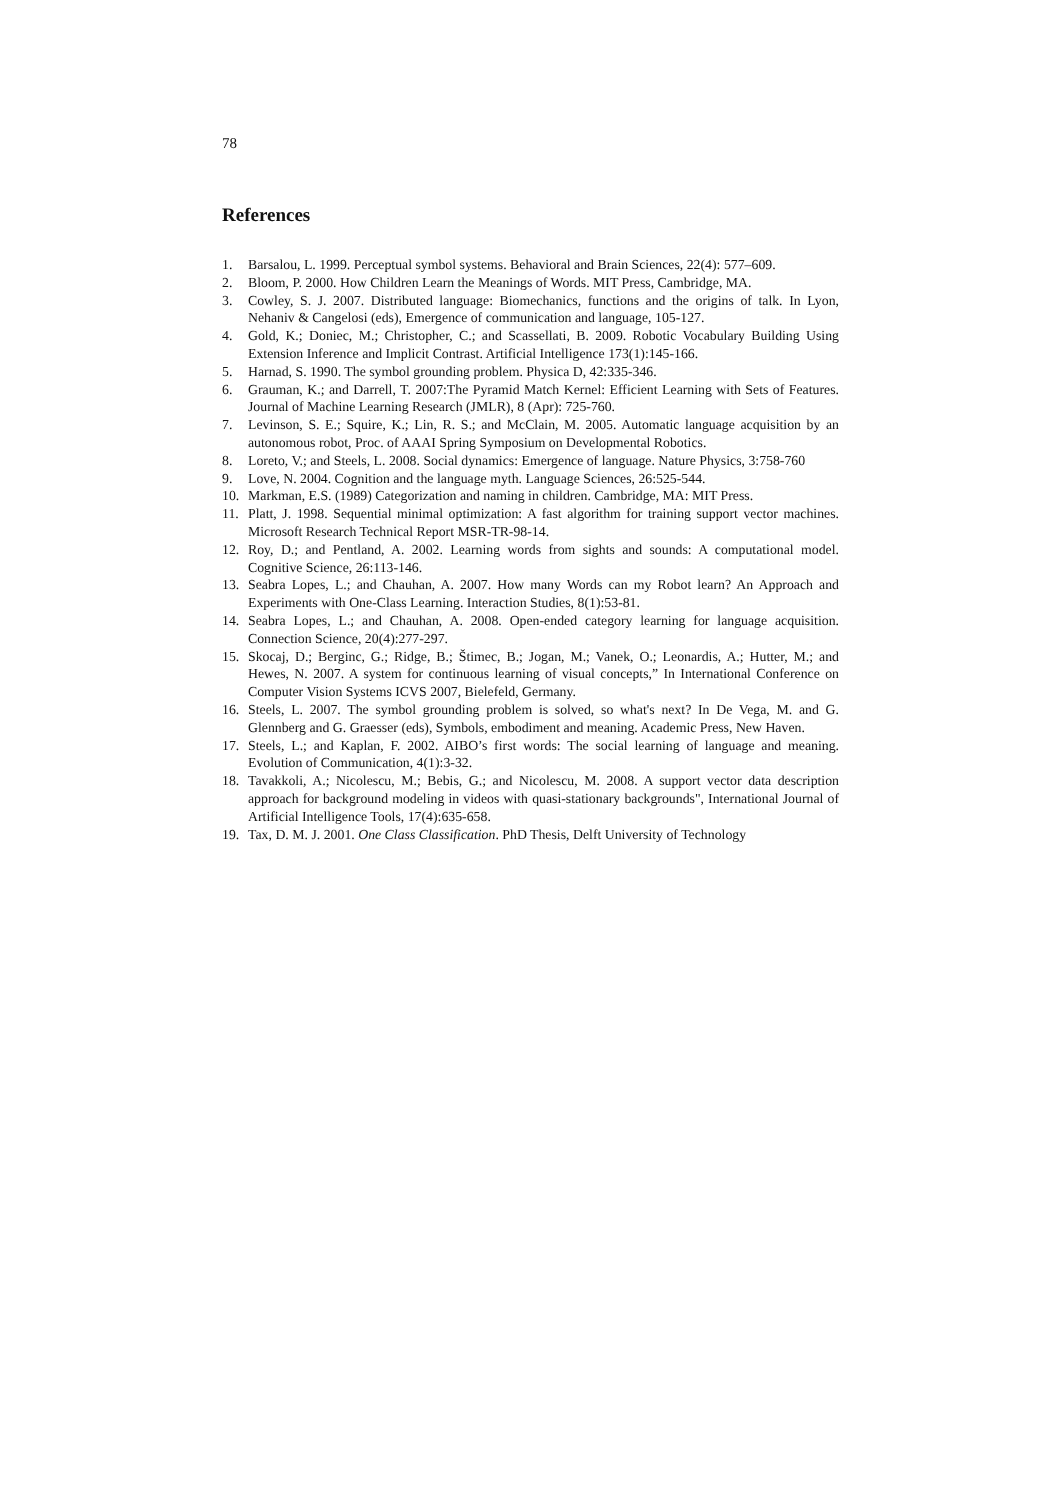78
References
1. Barsalou, L. 1999. Perceptual symbol systems. Behavioral and Brain Sciences, 22(4): 577–609.
2. Bloom, P. 2000. How Children Learn the Meanings of Words. MIT Press, Cambridge, MA.
3. Cowley, S. J. 2007. Distributed language: Biomechanics, functions and the origins of talk. In Lyon, Nehaniv & Cangelosi (eds), Emergence of communication and language, 105-127.
4. Gold, K.; Doniec, M.; Christopher, C.; and Scassellati, B. 2009. Robotic Vocabulary Building Using Extension Inference and Implicit Contrast. Artificial Intelligence 173(1):145-166.
5. Harnad, S. 1990. The symbol grounding problem. Physica D, 42:335-346.
6. Grauman, K.; and Darrell, T. 2007:The Pyramid Match Kernel: Efficient Learning with Sets of Features. Journal of Machine Learning Research (JMLR), 8 (Apr): 725-760.
7. Levinson, S. E.; Squire, K.; Lin, R. S.; and McClain, M. 2005. Automatic language acquisition by an autonomous robot, Proc. of AAAI Spring Symposium on Developmental Robotics.
8. Loreto, V.; and Steels, L. 2008. Social dynamics: Emergence of language. Nature Physics, 3:758-760
9. Love, N. 2004. Cognition and the language myth. Language Sciences, 26:525-544.
10. Markman, E.S. (1989) Categorization and naming in children. Cambridge, MA: MIT Press.
11. Platt, J. 1998. Sequential minimal optimization: A fast algorithm for training support vector machines. Microsoft Research Technical Report MSR-TR-98-14.
12. Roy, D.; and Pentland, A. 2002. Learning words from sights and sounds: A computational model. Cognitive Science, 26:113-146.
13. Seabra Lopes, L.; and Chauhan, A. 2007. How many Words can my Robot learn? An Approach and Experiments with One-Class Learning. Interaction Studies, 8(1):53-81.
14. Seabra Lopes, L.; and Chauhan, A. 2008. Open-ended category learning for language acquisition. Connection Science, 20(4):277-297.
15. Skocaj, D.; Berginc, G.; Ridge, B.; Štimec, B.; Jogan, M.; Vanek, O.; Leonardis, A.; Hutter, M.; and Hewes, N. 2007. A system for continuous learning of visual concepts,” In International Conference on Computer Vision Systems ICVS 2007, Bielefeld, Germany.
16. Steels, L. 2007. The symbol grounding problem is solved, so what's next? In De Vega, M. and G. Glennberg and G. Graesser (eds), Symbols, embodiment and meaning. Academic Press, New Haven.
17. Steels, L.; and Kaplan, F. 2002. AIBO’s first words: The social learning of language and meaning. Evolution of Communication, 4(1):3-32.
18. Tavakkoli, A.; Nicolescu, M.; Bebis, G.; and Nicolescu, M. 2008. A support vector data description approach for background modeling in videos with quasi-stationary backgrounds", International Journal of Artificial Intelligence Tools, 17(4):635-658.
19. Tax, D. M. J. 2001. One Class Classification. PhD Thesis, Delft University of Technology